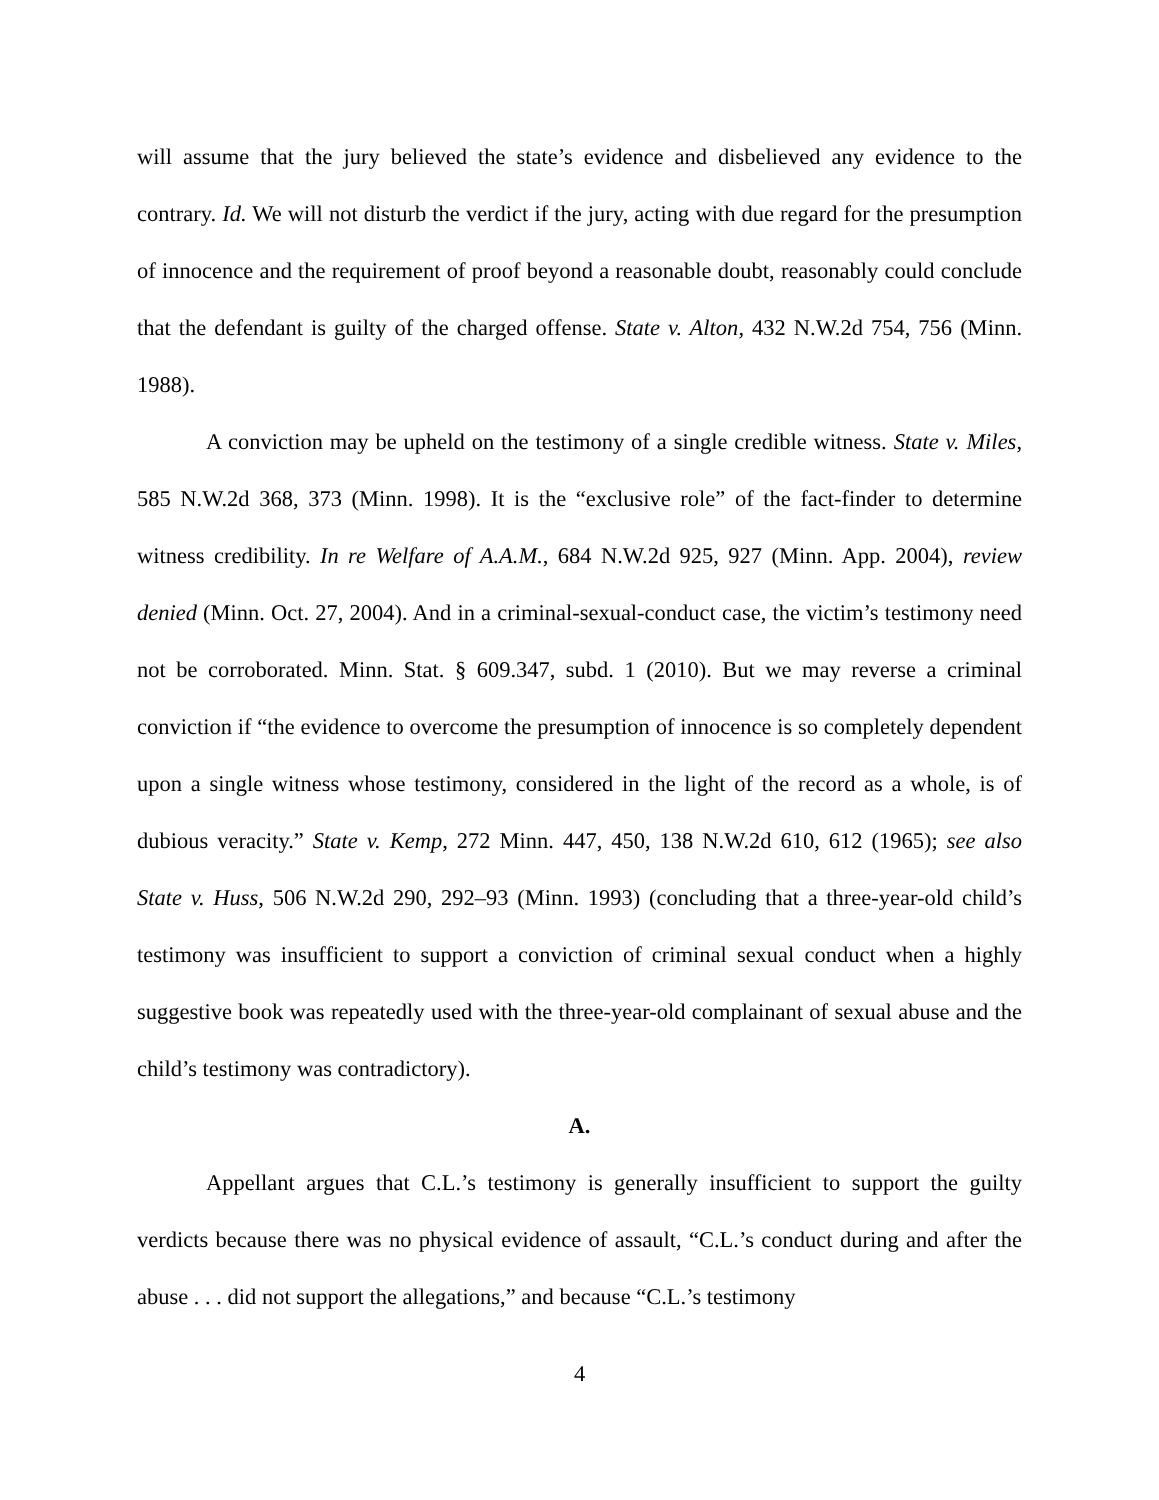will assume that the jury believed the state’s evidence and disbelieved any evidence to the contrary. Id. We will not disturb the verdict if the jury, acting with due regard for the presumption of innocence and the requirement of proof beyond a reasonable doubt, reasonably could conclude that the defendant is guilty of the charged offense. State v. Alton, 432 N.W.2d 754, 756 (Minn. 1988).
A conviction may be upheld on the testimony of a single credible witness. State v. Miles, 585 N.W.2d 368, 373 (Minn. 1998). It is the “exclusive role” of the fact-finder to determine witness credibility. In re Welfare of A.A.M., 684 N.W.2d 925, 927 (Minn. App. 2004), review denied (Minn. Oct. 27, 2004). And in a criminal-sexual-conduct case, the victim’s testimony need not be corroborated. Minn. Stat. § 609.347, subd. 1 (2010). But we may reverse a criminal conviction if “the evidence to overcome the presumption of innocence is so completely dependent upon a single witness whose testimony, considered in the light of the record as a whole, is of dubious veracity.” State v. Kemp, 272 Minn. 447, 450, 138 N.W.2d 610, 612 (1965); see also State v. Huss, 506 N.W.2d 290, 292–93 (Minn. 1993) (concluding that a three-year-old child’s testimony was insufficient to support a conviction of criminal sexual conduct when a highly suggestive book was repeatedly used with the three-year-old complainant of sexual abuse and the child’s testimony was contradictory).
A.
Appellant argues that C.L.’s testimony is generally insufficient to support the guilty verdicts because there was no physical evidence of assault, “C.L.’s conduct during and after the abuse . . . did not support the allegations,” and because “C.L.’s testimony
4